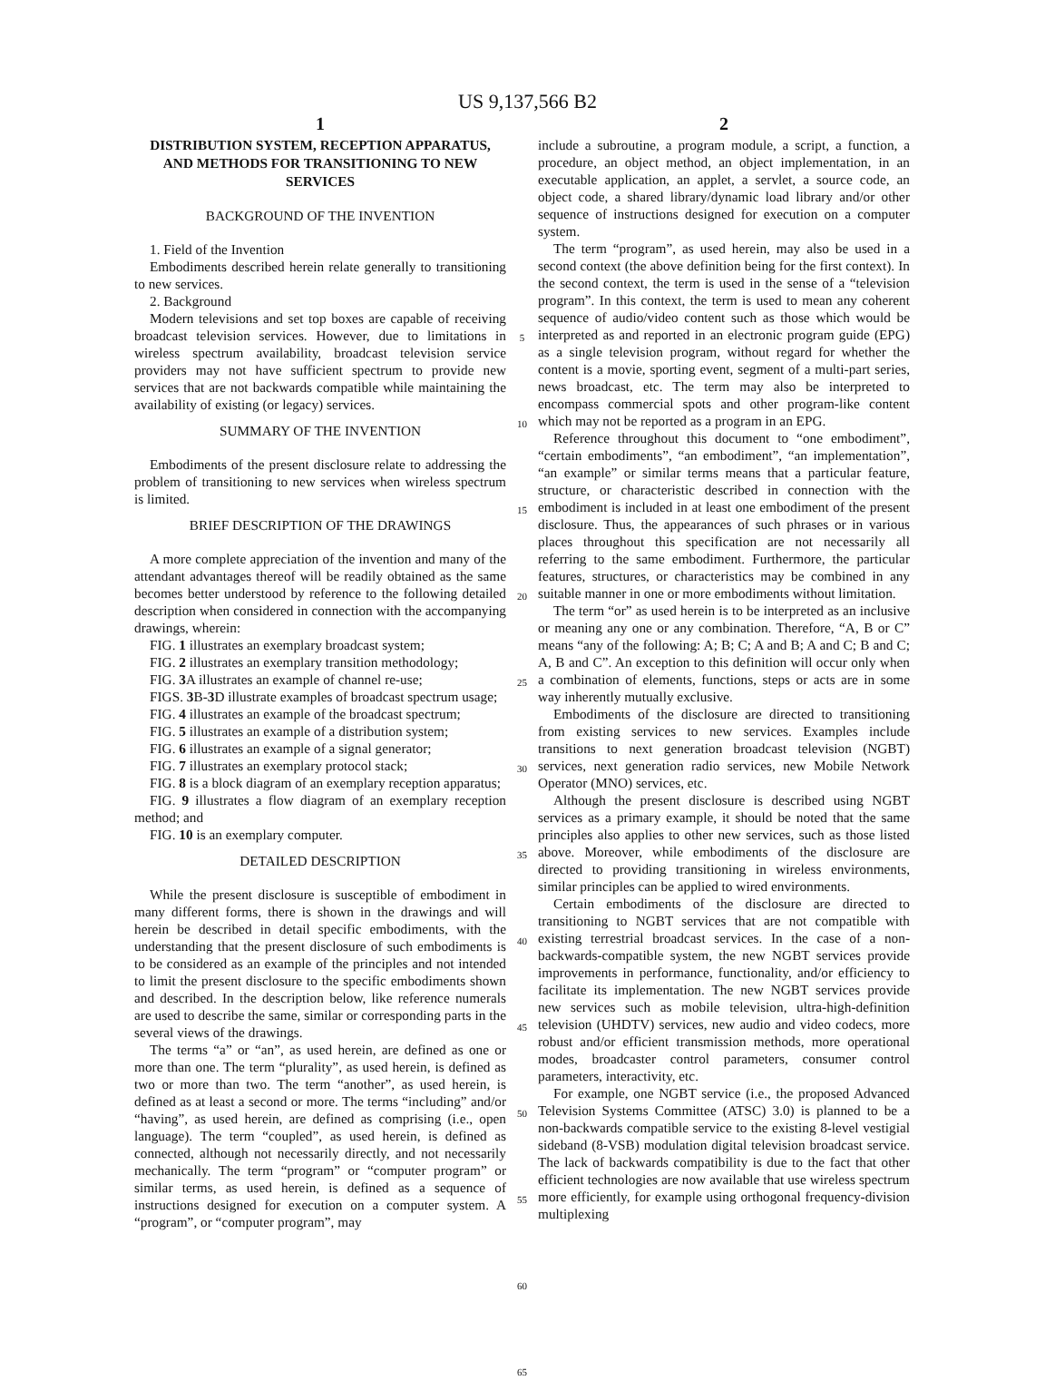US 9,137,566 B2
1
DISTRIBUTION SYSTEM, RECEPTION APPARATUS, AND METHODS FOR TRANSITIONING TO NEW SERVICES
BACKGROUND OF THE INVENTION
1. Field of the Invention
Embodiments described herein relate generally to transitioning to new services.
2. Background
Modern televisions and set top boxes are capable of receiving broadcast television services. However, due to limitations in wireless spectrum availability, broadcast television service providers may not have sufficient spectrum to provide new services that are not backwards compatible while maintaining the availability of existing (or legacy) services.
SUMMARY OF THE INVENTION
Embodiments of the present disclosure relate to addressing the problem of transitioning to new services when wireless spectrum is limited.
BRIEF DESCRIPTION OF THE DRAWINGS
A more complete appreciation of the invention and many of the attendant advantages thereof will be readily obtained as the same becomes better understood by reference to the following detailed description when considered in connection with the accompanying drawings, wherein:
FIG. 1 illustrates an exemplary broadcast system;
FIG. 2 illustrates an exemplary transition methodology;
FIG. 3 A illustrates an example of channel re-use;
FIGS. 3 B-3 D illustrate examples of broadcast spectrum usage;
FIG. 4 illustrates an example of the broadcast spectrum;
FIG. 5 illustrates an example of a distribution system;
FIG. 6 illustrates an example of a signal generator;
FIG. 7 illustrates an exemplary protocol stack;
FIG. 8 is a block diagram of an exemplary reception apparatus;
FIG. 9 illustrates a flow diagram of an exemplary reception method; and
FIG. 10 is an exemplary computer.
DETAILED DESCRIPTION
While the present disclosure is susceptible of embodiment in many different forms, there is shown in the drawings and will herein be described in detail specific embodiments, with the understanding that the present disclosure of such embodiments is to be considered as an example of the principles and not intended to limit the present disclosure to the specific embodiments shown and described. In the description below, like reference numerals are used to describe the same, similar or corresponding parts in the several views of the drawings.
The terms “a” or “an”, as used herein, are defined as one or more than one. The term “plurality”, as used herein, is defined as two or more than two. The term “another”, as used herein, is defined as at least a second or more. The terms “including” and/or “having”, as used herein, are defined as comprising (i.e., open language). The term “coupled”, as used herein, is defined as connected, although not necessarily directly, and not necessarily mechanically. The term “program” or “computer program” or similar terms, as used herein, is defined as a sequence of instructions designed for execution on a computer system. A “program”, or “computer program”, may
5
10
15
20
25
30
35
40
45
50
55
60
65
2
include a subroutine, a program module, a script, a function, a procedure, an object method, an object implementation, in an executable application, an applet, a servlet, a source code, an object code, a shared library/dynamic load library and/or other sequence of instructions designed for execution on a computer system.
The term “program”, as used herein, may also be used in a second context (the above definition being for the first context). In the second context, the term is used in the sense of a “television program”. In this context, the term is used to mean any coherent sequence of audio/video content such as those which would be interpreted as and reported in an electronic program guide (EPG) as a single television program, without regard for whether the content is a movie, sporting event, segment of a multi-part series, news broadcast, etc. The term may also be interpreted to encompass commercial spots and other program-like content which may not be reported as a program in an EPG.
Reference throughout this document to “one embodiment”, “certain embodiments”, “an embodiment”, “an implementation”, “an example” or similar terms means that a particular feature, structure, or characteristic described in connection with the embodiment is included in at least one embodiment of the present disclosure. Thus, the appearances of such phrases or in various places throughout this specification are not necessarily all referring to the same embodiment. Furthermore, the particular features, structures, or characteristics may be combined in any suitable manner in one or more embodiments without limitation.
The term “or” as used herein is to be interpreted as an inclusive or meaning any one or any combination. Therefore, “A, B or C” means “any of the following: A; B; C; A and B; A and C; B and C; A, B and C”. An exception to this definition will occur only when a combination of elements, functions, steps or acts are in some way inherently mutually exclusive.
Embodiments of the disclosure are directed to transitioning from existing services to new services. Examples include transitions to next generation broadcast television (NGBT) services, next generation radio services, new Mobile Network Operator (MNO) services, etc.
Although the present disclosure is described using NGBT services as a primary example, it should be noted that the same principles also applies to other new services, such as those listed above. Moreover, while embodiments of the disclosure are directed to providing transitioning in wireless environments, similar principles can be applied to wired environments.
Certain embodiments of the disclosure are directed to transitioning to NGBT services that are not compatible with existing terrestrial broadcast services. In the case of a non-backwards-compatible system, the new NGBT services provide improvements in performance, functionality, and/or efficiency to facilitate its implementation. The new NGBT services provide new services such as mobile television, ultra-high-definition television (UHDTV) services, new audio and video codecs, more robust and/or efficient transmission methods, more operational modes, broadcaster control parameters, consumer control parameters, interactivity, etc.
For example, one NGBT service (i.e., the proposed Advanced Television Systems Committee (ATSC) 3.0) is planned to be a non-backwards compatible service to the existing 8-level vestigial sideband (8-VSB) modulation digital television broadcast service. The lack of backwards compatibility is due to the fact that other efficient technologies are now available that use wireless spectrum more efficiently, for example using orthogonal frequency-division multiplexing